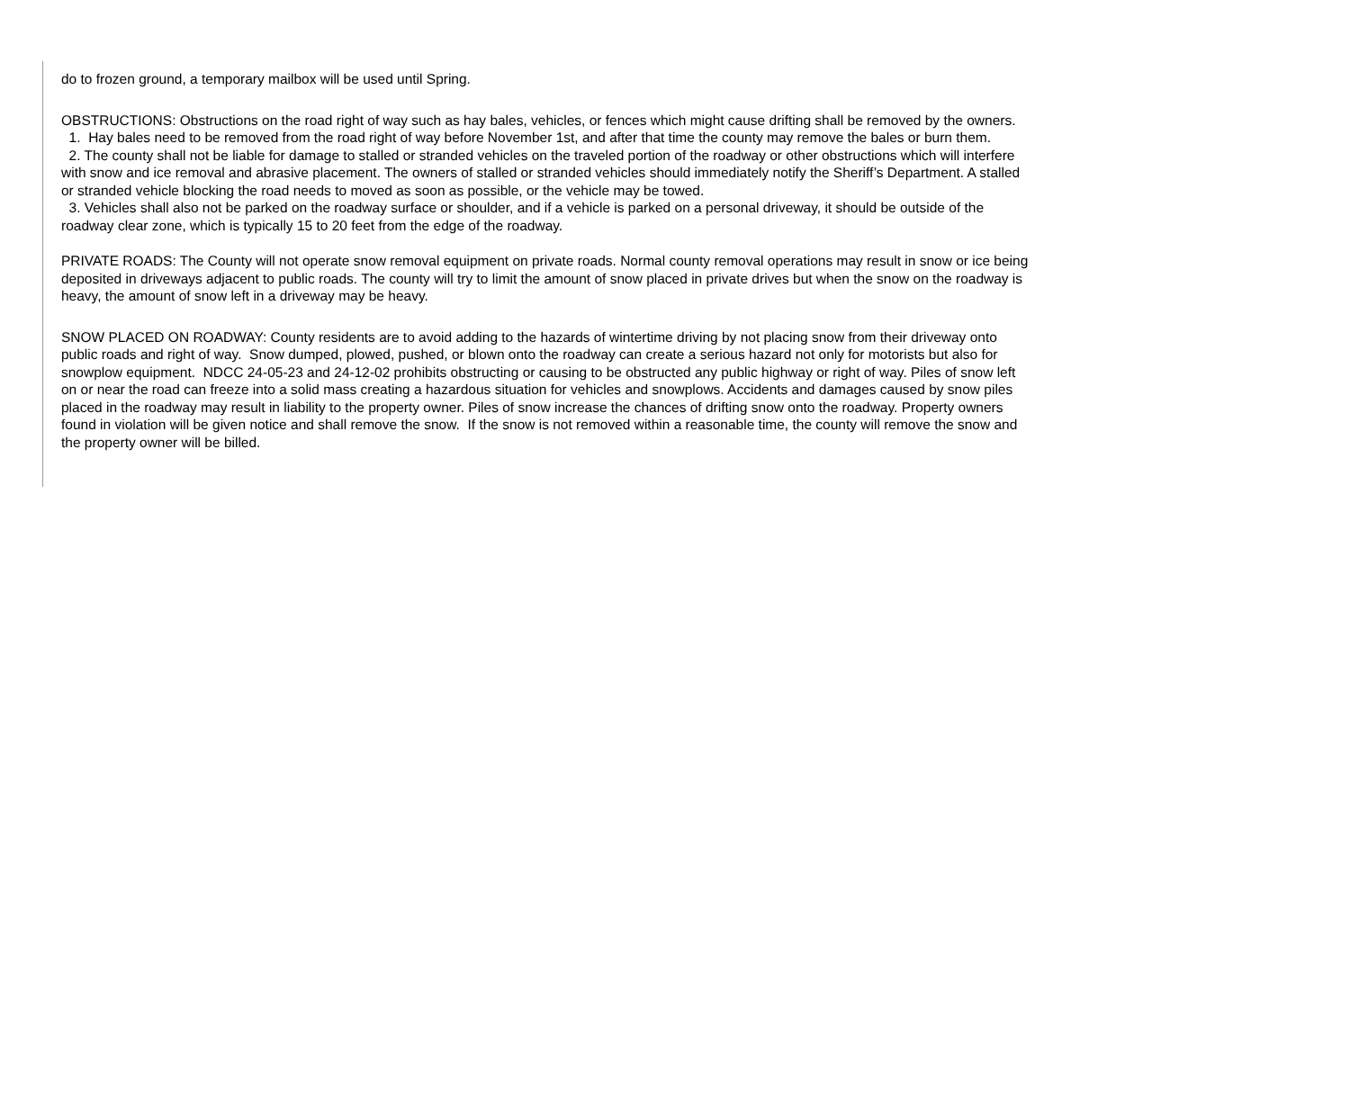do to frozen ground, a temporary mailbox will be used until Spring.
OBSTRUCTIONS: Obstructions on the road right of way such as hay bales, vehicles, or fences which might cause drifting shall be removed by the owners.
1. Hay bales need to be removed from the road right of way before November 1st, and after that time the county may remove the bales or burn them.
2. The county shall not be liable for damage to stalled or stranded vehicles on the traveled portion of the roadway or other obstructions which will interfere with snow and ice removal and abrasive placement. The owners of stalled or stranded vehicles should immediately notify the Sheriff’s Department. A stalled or stranded vehicle blocking the road needs to moved as soon as possible, or the vehicle may be towed.
3. Vehicles shall also not be parked on the roadway surface or shoulder, and if a vehicle is parked on a personal driveway, it should be outside of the roadway clear zone, which is typically 15 to 20 feet from the edge of the roadway.
PRIVATE ROADS: The County will not operate snow removal equipment on private roads. Normal county removal operations may result in snow or ice being deposited in driveways adjacent to public roads. The county will try to limit the amount of snow placed in private drives but when the snow on the roadway is heavy, the amount of snow left in a driveway may be heavy.
SNOW PLACED ON ROADWAY: County residents are to avoid adding to the hazards of wintertime driving by not placing snow from their driveway onto public roads and right of way. Snow dumped, plowed, pushed, or blown onto the roadway can create a serious hazard not only for motorists but also for snowplow equipment. NDCC 24-05-23 and 24-12-02 prohibits obstructing or causing to be obstructed any public highway or right of way. Piles of snow left on or near the road can freeze into a solid mass creating a hazardous situation for vehicles and snowplows. Accidents and damages caused by snow piles placed in the roadway may result in liability to the property owner. Piles of snow increase the chances of drifting snow onto the roadway. Property owners found in violation will be given notice and shall remove the snow. If the snow is not removed within a reasonable time, the county will remove the snow and the property owner will be billed.